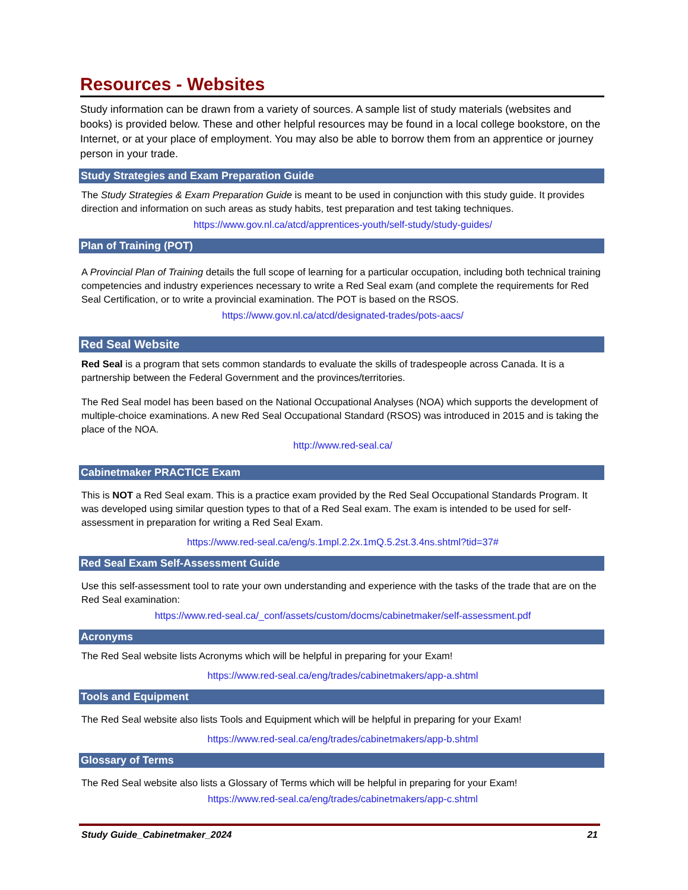Resources - Websites
Study information can be drawn from a variety of sources. A sample list of study materials (websites and books) is provided below. These and other helpful resources may be found in a local college bookstore, on the Internet, or at your place of employment. You may also be able to borrow them from an apprentice or journey person in your trade.
Study Strategies and Exam Preparation Guide
The Study Strategies & Exam Preparation Guide is meant to be used in conjunction with this study guide. It provides direction and information on such areas as study habits, test preparation and test taking techniques.
https://www.gov.nl.ca/atcd/apprentices-youth/self-study/study-guides/
Plan of Training (POT)
A Provincial Plan of Training details the full scope of learning for a particular occupation, including both technical training competencies and industry experiences necessary to write a Red Seal exam (and complete the requirements for Red Seal Certification, or to write a provincial examination. The POT is based on the RSOS.
https://www.gov.nl.ca/atcd/designated-trades/pots-aacs/
Red Seal Website
Red Seal is a program that sets common standards to evaluate the skills of tradespeople across Canada. It is a partnership between the Federal Government and the provinces/territories.
The Red Seal model has been based on the National Occupational Analyses (NOA) which supports the development of multiple-choice examinations. A new Red Seal Occupational Standard (RSOS) was introduced in 2015 and is taking the place of the NOA.
http://www.red-seal.ca/
Cabinetmaker PRACTICE Exam
This is NOT a Red Seal exam. This is a practice exam provided by the Red Seal Occupational Standards Program. It was developed using similar question types to that of a Red Seal exam. The exam is intended to be used for self-assessment in preparation for writing a Red Seal Exam.
https://www.red-seal.ca/eng/s.1mpl.2.2x.1mQ.5.2st.3.4ns.shtml?tid=37#
Red Seal Exam Self-Assessment Guide
Use this self-assessment tool to rate your own understanding and experience with the tasks of the trade that are on the Red Seal examination:
https://www.red-seal.ca/_conf/assets/custom/docms/cabinetmaker/self-assessment.pdf
Acronyms
The Red Seal website lists Acronyms which will be helpful in preparing for your Exam!
https://www.red-seal.ca/eng/trades/cabinetmakers/app-a.shtml
Tools and Equipment
The Red Seal website also lists Tools and Equipment which will be helpful in preparing for your Exam!
https://www.red-seal.ca/eng/trades/cabinetmakers/app-b.shtml
Glossary of Terms
The Red Seal website also lists a Glossary of Terms which will be helpful in preparing for your Exam!
https://www.red-seal.ca/eng/trades/cabinetmakers/app-c.shtml
Study Guide_Cabinetmaker_2024 21